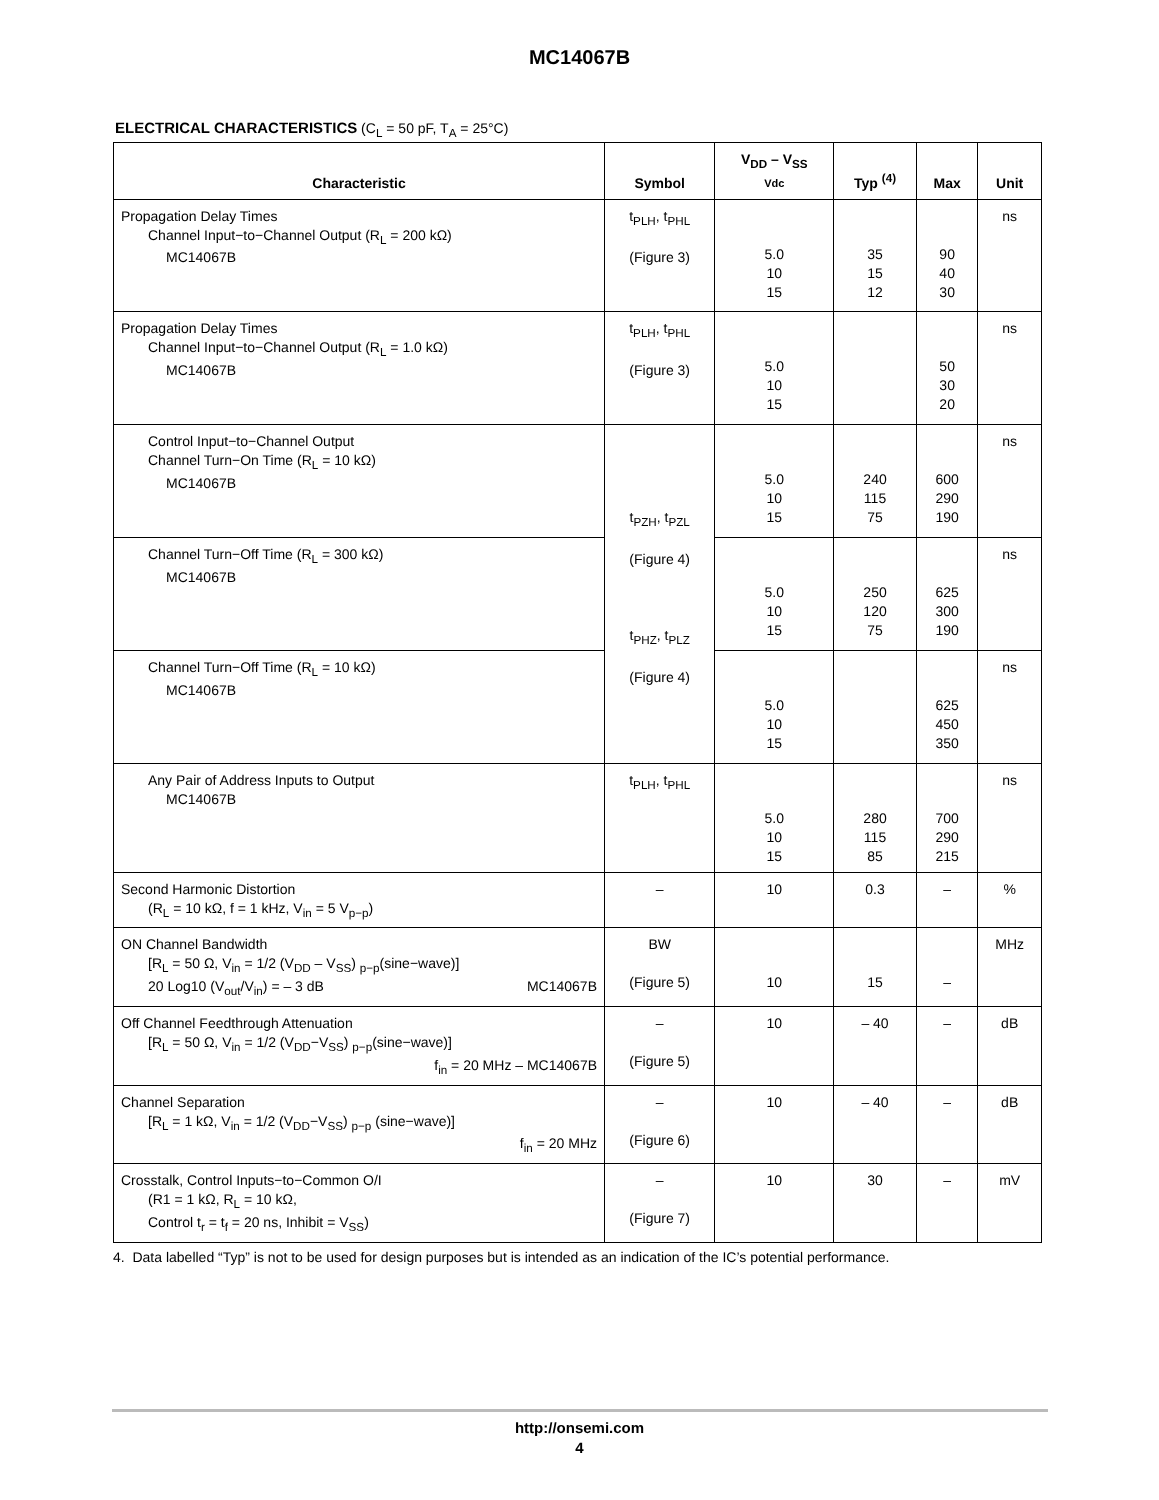MC14067B
ELECTRICAL CHARACTERISTICS (C<sub>L</sub> = 50 pF, T<sub>A</sub> = 25°C)
| Characteristic | Symbol | V<sub>DD</sub> – V<sub>SS</sub> Vdc | Typ <sup>(4)</sup> | Max | Unit |
| --- | --- | --- | --- | --- | --- |
| Propagation Delay Times Channel Input−to−Channel Output (R<sub>L</sub> = 200 kΩ) MC14067B | t<sub>PLH</sub>, t<sub>PHL</sub> (Figure 3) | 5.0 10 15 | 35 15 12 | 90 40 30 | ns |
| Propagation Delay Times Channel Input−to−Channel Output (R<sub>L</sub> = 1.0 kΩ) MC14067B | t<sub>PLH</sub>, t<sub>PHL</sub> (Figure 3) | 5.0 10 15 | | 50 30 20 | ns |
| Control Input−to−Channel Output Channel Turn−On Time (R<sub>L</sub> = 10 kΩ) MC14067B | t<sub>PZH</sub>, t<sub>PZL</sub> (Figure 4) t<sub>PHZ</sub>, t<sub>PLZ</sub> (Figure 4) | 5.0 10 15 | 240 115 75 | 600 290 190 | ns |
| Channel Turn−Off Time (R<sub>L</sub> = 300 kΩ) MC14067B | | 5.0 10 15 | 250 120 75 | 625 300 190 | ns |
| Channel Turn−Off Time (R<sub>L</sub> = 10 kΩ) MC14067B | | 5.0 10 15 | | 625 450 350 | ns |
| Any Pair of Address Inputs to Output MC14067B | t<sub>PLH</sub>, t<sub>PHL</sub> | 5.0 10 15 | 280 115 85 | 700 290 215 | ns |
| Second Harmonic Distortion (R<sub>L</sub> = 10 kΩ, f = 1 kHz, V<sub>in</sub> = 5 V<sub>p−p</sub>) | – | 10 | 0.3 | – | % |
| ON Channel Bandwidth [R<sub>L</sub> = 50 Ω, V<sub>in</sub> = 1/2 (V<sub>DD</sub> – V<sub>SS</sub>) <sub>p−p</sub>(sine−wave)] 20 Log10 (V<sub>out</sub>/V<sub>in</sub>) = – 3 dB MC14067B | BW (Figure 5) | 10 | 15 | – | MHz |
| Off Channel Feedthrough Attenuation [R<sub>L</sub> = 50 Ω, V<sub>in</sub> = 1/2 (V<sub>DD</sub>−V<sub>SS</sub>) <sub>p−p</sub>(sine−wave)] f<sub>in</sub> = 20 MHz – MC14067B | – (Figure 5) | 10 | – 40 | – | dB |
| Channel Separation [R<sub>L</sub> = 1 kΩ, V<sub>in</sub> = 1/2 (V<sub>DD</sub>−V<sub>SS</sub>) <sub>p−p</sub> (sine−wave)] f<sub>in</sub> = 20 MHz | – (Figure 6) | 10 | – 40 | – | dB |
| Crosstalk, Control Inputs−to−Common O/I (R1 = 1 kΩ, R<sub>L</sub> = 10 kΩ, Control t<sub>r</sub> = t<sub>f</sub> = 20 ns, Inhibit = V<sub>SS</sub>) | – (Figure 7) | 10 | 30 | – | mV |
4. Data labelled “Typ” is not to be used for design purposes but is intended as an indication of the IC’s potential performance.
http://onsemi.com
4